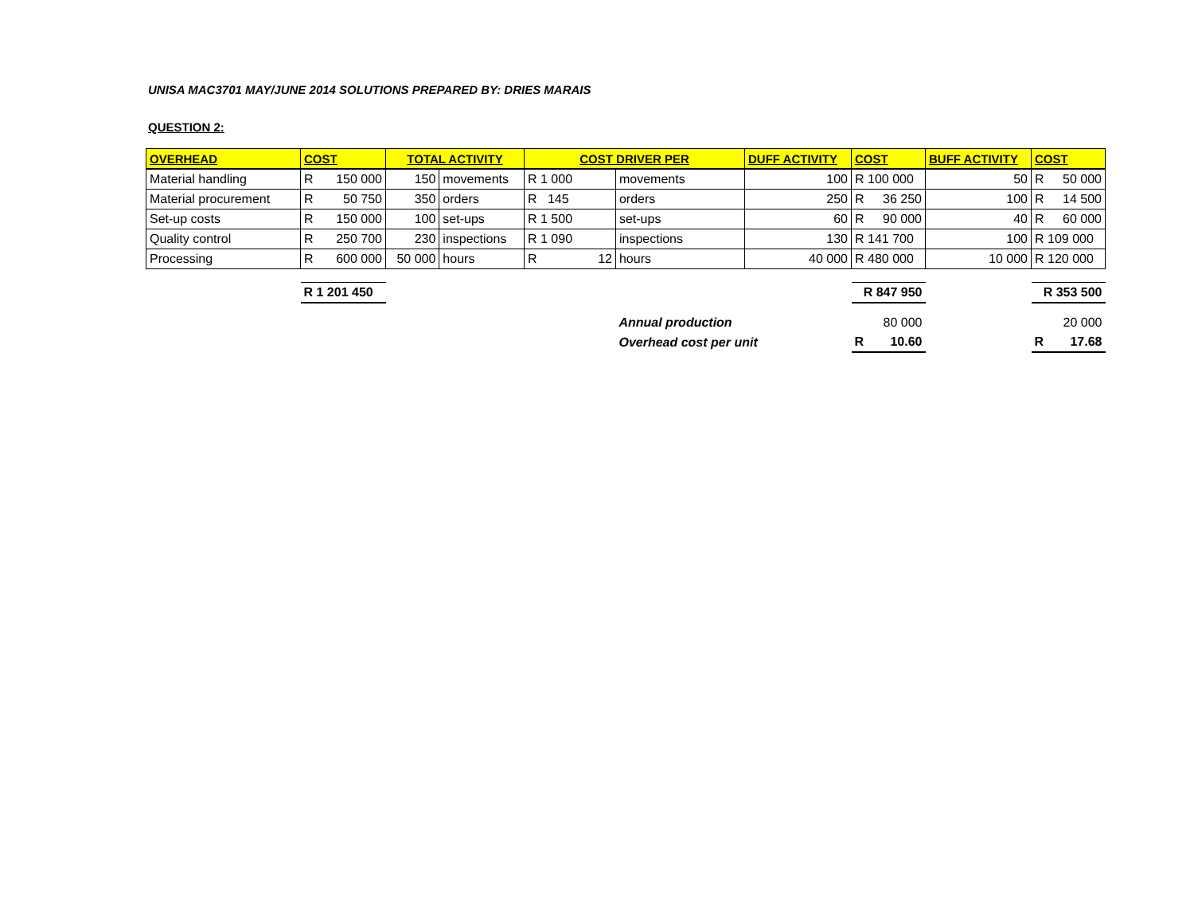UNISA MAC3701 MAY/JUNE 2014 SOLUTIONS PREPARED BY: DRIES MARAIS
QUESTION 2:
| OVERHEAD | COST | TOTAL ACTIVITY | | COST DRIVER PER | | DUFF ACTIVITY | COST | BUFF ACTIVITY | COST |
| --- | --- | --- | --- | --- | --- | --- | --- | --- | --- |
| Material handling | R 150 000 | 150 | movements | R 1 000 | movements | 100 | R 100 000 | 50 | R 50 000 |
| Material procurement | R 50 750 | 350 | orders | R 145 | orders | 250 | R 36 250 | 100 | R 14 500 |
| Set-up costs | R 150 000 | 100 | set-ups | R 1 500 | set-ups | 60 | R 90 000 | 40 | R 60 000 |
| Quality control | R 250 700 | 230 | inspections | R 1 090 | inspections | 130 | R 141 700 | 100 | R 109 000 |
| Processing | R 600 000 | 50 000 | hours | R 12 | hours | 40 000 | R 480 000 | 10 000 | R 120 000 |
| | R 1 201 450 | | | | | | R 847 950 | | R 353 500 |
| | | | | | Annual production | | 80 000 | | 20 000 |
| | | | | | Overhead cost per unit | | R 10.60 | | R 17.68 |